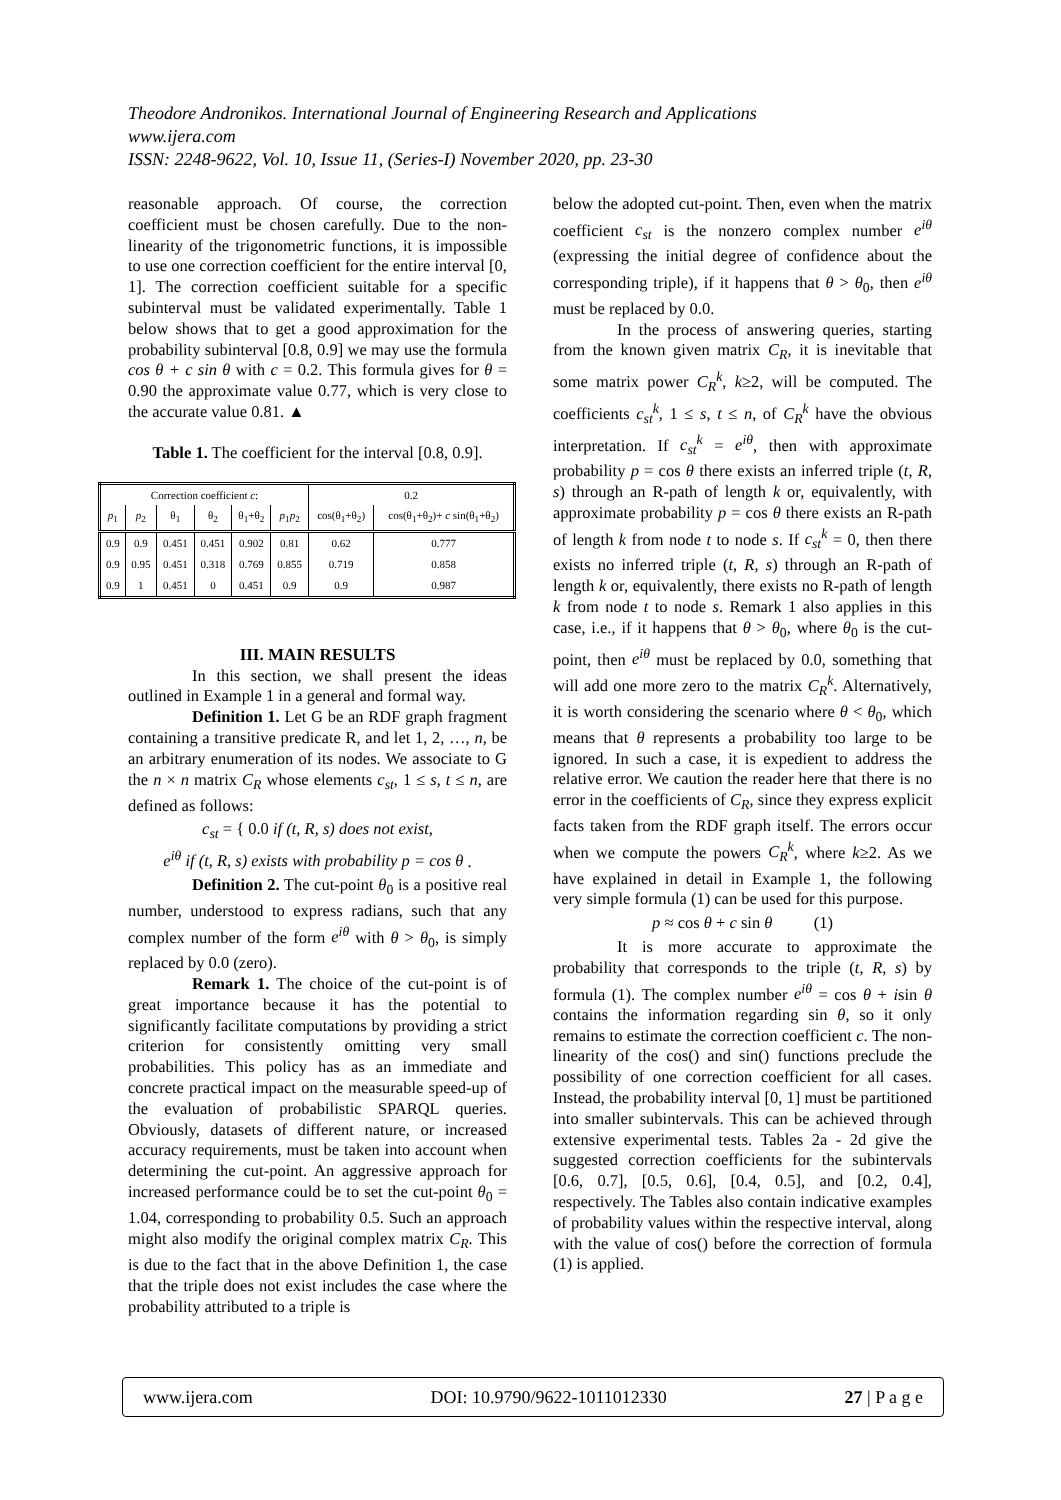Theodore Andronikos. International Journal of Engineering Research and Applications
www.ijera.com
ISSN: 2248-9622, Vol. 10, Issue 11, (Series-I) November 2020, pp. 23-30
reasonable approach. Of course, the correction coefficient must be chosen carefully. Due to the non-linearity of the trigonometric functions, it is impossible to use one correction coefficient for the entire interval [0, 1]. The correction coefficient suitable for a specific subinterval must be validated experimentally. Table 1 below shows that to get a good approximation for the probability subinterval [0.8, 0.9] we may use the formula cos θ + c sin θ with c = 0.2. This formula gives for θ = 0.90 the approximate value 0.77, which is very close to the accurate value 0.81. ▲
Table 1. The coefficient for the interval [0.8, 0.9].
| Correction coefficient c : | | | | | | 0.2 | |
| --- | --- | --- | --- | --- | --- | --- | --- |
| p<sub>1</sub> | p<sub>2</sub> | θ<sub>1</sub> | θ<sub>2</sub> | θ<sub>1</sub>+θ<sub>2</sub> | p<sub>1</sub> p<sub>2</sub> | cos(θ<sub>1</sub>+θ<sub>2</sub>) | cos(θ<sub>1</sub>+θ<sub>2</sub>)+ c sin(θ<sub>1</sub>+θ<sub>2</sub>) |
| 0.9 | 0.9 | 0.451 | 0.451 | 0.902 | 0.81 | 0.62 | 0.777 |
| 0.9 | 0.95 | 0.451 | 0.318 | 0.769 | 0.855 | 0.719 | 0.858 |
| 0.9 | 1 | 0.451 | 0 | 0.451 | 0.9 | 0.9 | 0.987 |
III. MAIN RESULTS
In this section, we shall present the ideas outlined in Example 1 in a general and formal way.
Definition 1. Let G be an RDF graph fragment containing a transitive predicate R, and let 1, 2, …, n, be an arbitrary enumeration of its nodes. We associate to G the n × n matrix C<sub>R</sub> whose elements c<sub>st</sub>, 1 ≤ s, t ≤ n, are defined as follows:
c<sub>st</sub> = { 0.0 if (t, R, s) does not exist,
e<sup>iθ</sup> if (t, R, s) exists with probability p = cos θ .
Definition 2. The cut-point θ<sub>0</sub> is a positive real number, understood to express radians, such that any complex number of the form e<sup>iθ</sup> with θ > θ<sub>0</sub>, is simply replaced by 0.0 (zero).
Remark 1. The choice of the cut-point is of great importance because it has the potential to significantly facilitate computations by providing a strict criterion for consistently omitting very small probabilities. This policy has as an immediate and concrete practical impact on the measurable speed-up of the evaluation of probabilistic SPARQL queries. Obviously, datasets of different nature, or increased accuracy requirements, must be taken into account when determining the cut-point. An aggressive approach for increased performance could be to set the cut-point θ<sub>0</sub> = 1.04, corresponding to probability 0.5. Such an approach might also modify the original complex matrix C<sub>R</sub>. This is due to the fact that in the above Definition 1, the case that the triple does not exist includes the case where the probability attributed to a triple is
below the adopted cut-point. Then, even when the matrix coefficient c<sub>st</sub> is the nonzero complex number e<sup>iθ</sup> (expressing the initial degree of confidence about the corresponding triple), if it happens that θ > θ<sub>0</sub>, then e<sup>iθ</sup> must be replaced by 0.0.
In the process of answering queries, starting from the known given matrix C<sub>R</sub>, it is inevitable that some matrix power C<sub>R</sub><sup>k</sup>, k≥2, will be computed. The coefficients c<sub>st</sub><sup>k</sup>, 1 ≤ s, t ≤ n, of C<sub>R</sub><sup>k</sup> have the obvious interpretation. If c<sub>st</sub><sup>k</sup> = e<sup>iθ</sup>, then with approximate probability p = cos θ there exists an inferred triple (t, R, s) through an R-path of length k or, equivalently, with approximate probability p = cos θ there exists an R-path of length k from node t to node s. If c<sub>st</sub><sup>k</sup> = 0, then there exists no inferred triple (t, R, s) through an R-path of length k or, equivalently, there exists no R-path of length k from node t to node s. Remark 1 also applies in this case, i.e., if it happens that θ > θ<sub>0</sub>, where θ<sub>0</sub> is the cut-point, then e<sup>iθ</sup> must be replaced by 0.0, something that will add one more zero to the matrix C<sub>R</sub><sup>k</sup>. Alternatively, it is worth considering the scenario where θ < θ<sub>0</sub>, which means that θ represents a probability too large to be ignored. In such a case, it is expedient to address the relative error. We caution the reader here that there is no error in the coefficients of C<sub>R</sub>, since they express explicit facts taken from the RDF graph itself. The errors occur when we compute the powers C<sub>R</sub><sup>k</sup>, where k≥2. As we have explained in detail in Example 1, the following very simple formula (1) can be used for this purpose.
p ≈ cos θ + c sin θ (1)
It is more accurate to approximate the probability that corresponds to the triple (t, R, s) by formula (1). The complex number e<sup>iθ</sup> = cos θ + isin θ contains the information regarding sin θ, so it only remains to estimate the correction coefficient c. The non-linearity of the cos() and sin() functions preclude the possibility of one correction coefficient for all cases. Instead, the probability interval [0, 1] must be partitioned into smaller subintervals. This can be achieved through extensive experimental tests. Tables 2a - 2d give the suggested correction coefficients for the subintervals [0.6, 0.7], [0.5, 0.6], [0.4, 0.5], and [0.2, 0.4], respectively. The Tables also contain indicative examples of probability values within the respective interval, along with the value of cos() before the correction of formula (1) is applied.
www.ijera.com DOI: 10.9790/9622-1011012330 27 | P a g e